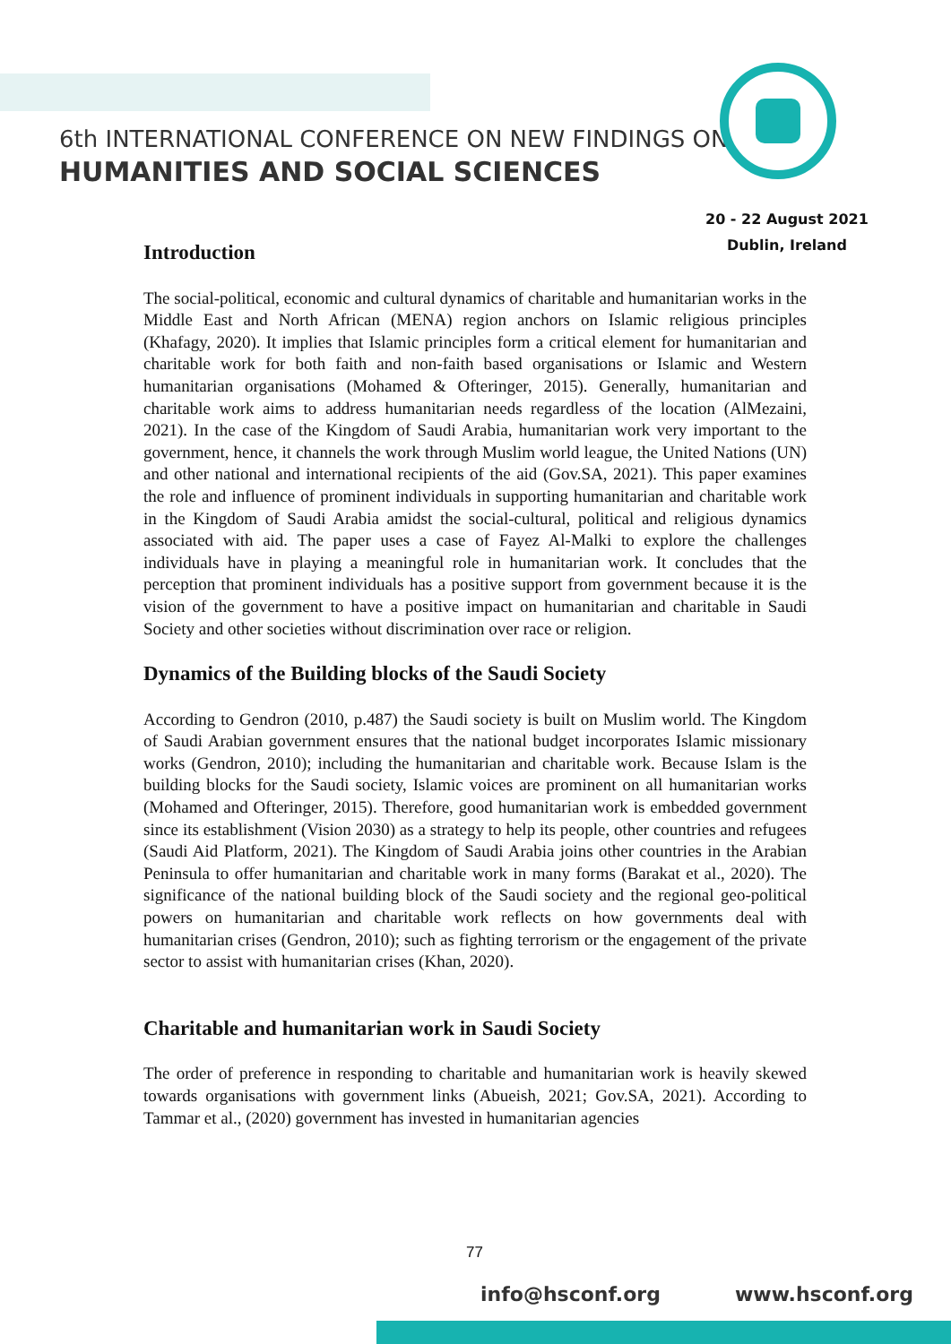6th INTERNATIONAL CONFERENCE ON NEW FINDINGS ON
HUMANITIES AND SOCIAL SCIENCES
20 - 22 August 2021
Dublin, Ireland
Introduction
The social-political, economic and cultural dynamics of charitable and humanitarian works in the Middle East and North African (MENA) region anchors on Islamic religious principles (Khafagy, 2020). It implies that Islamic principles form a critical element for humanitarian and charitable work for both faith and non-faith based organisations or Islamic and Western humanitarian organisations (Mohamed & Ofteringer, 2015). Generally, humanitarian and charitable work aims to address humanitarian needs regardless of the location (AlMezaini, 2021). In the case of the Kingdom of Saudi Arabia, humanitarian work very important to the government, hence, it channels the work through Muslim world league, the United Nations (UN) and other national and international recipients of the aid (Gov.SA, 2021). This paper examines the role and influence of prominent individuals in supporting humanitarian and charitable work in the Kingdom of Saudi Arabia amidst the social-cultural, political and religious dynamics associated with aid. The paper uses a case of Fayez Al-Malki to explore the challenges individuals have in playing a meaningful role in humanitarian work. It concludes that the perception that prominent individuals has a positive support from government because it is the vision of the government to have a positive impact on humanitarian and charitable in Saudi Society and other societies without discrimination over race or religion.
Dynamics of the Building blocks of the Saudi Society
According to Gendron (2010, p.487) the Saudi society is built on Muslim world. The Kingdom of Saudi Arabian government ensures that the national budget incorporates Islamic missionary works (Gendron, 2010); including the humanitarian and charitable work. Because Islam is the building blocks for the Saudi society, Islamic voices are prominent on all humanitarian works (Mohamed and Ofteringer, 2015). Therefore, good humanitarian work is embedded government since its establishment (Vision 2030) as a strategy to help its people, other countries and refugees (Saudi Aid Platform, 2021). The Kingdom of Saudi Arabia joins other countries in the Arabian Peninsula to offer humanitarian and charitable work in many forms (Barakat et al., 2020). The significance of the national building block of the Saudi society and the regional geo-political powers on humanitarian and charitable work reflects on how governments deal with humanitarian crises (Gendron, 2010); such as fighting terrorism or the engagement of the private sector to assist with humanitarian crises (Khan, 2020).
Charitable and humanitarian work in Saudi Society
The order of preference in responding to charitable and humanitarian work is heavily skewed towards organisations with government links (Abueish, 2021; Gov.SA, 2021). According to Tammar et al., (2020) government has invested in humanitarian agencies
77
info@hsconf.org www.hsconf.org